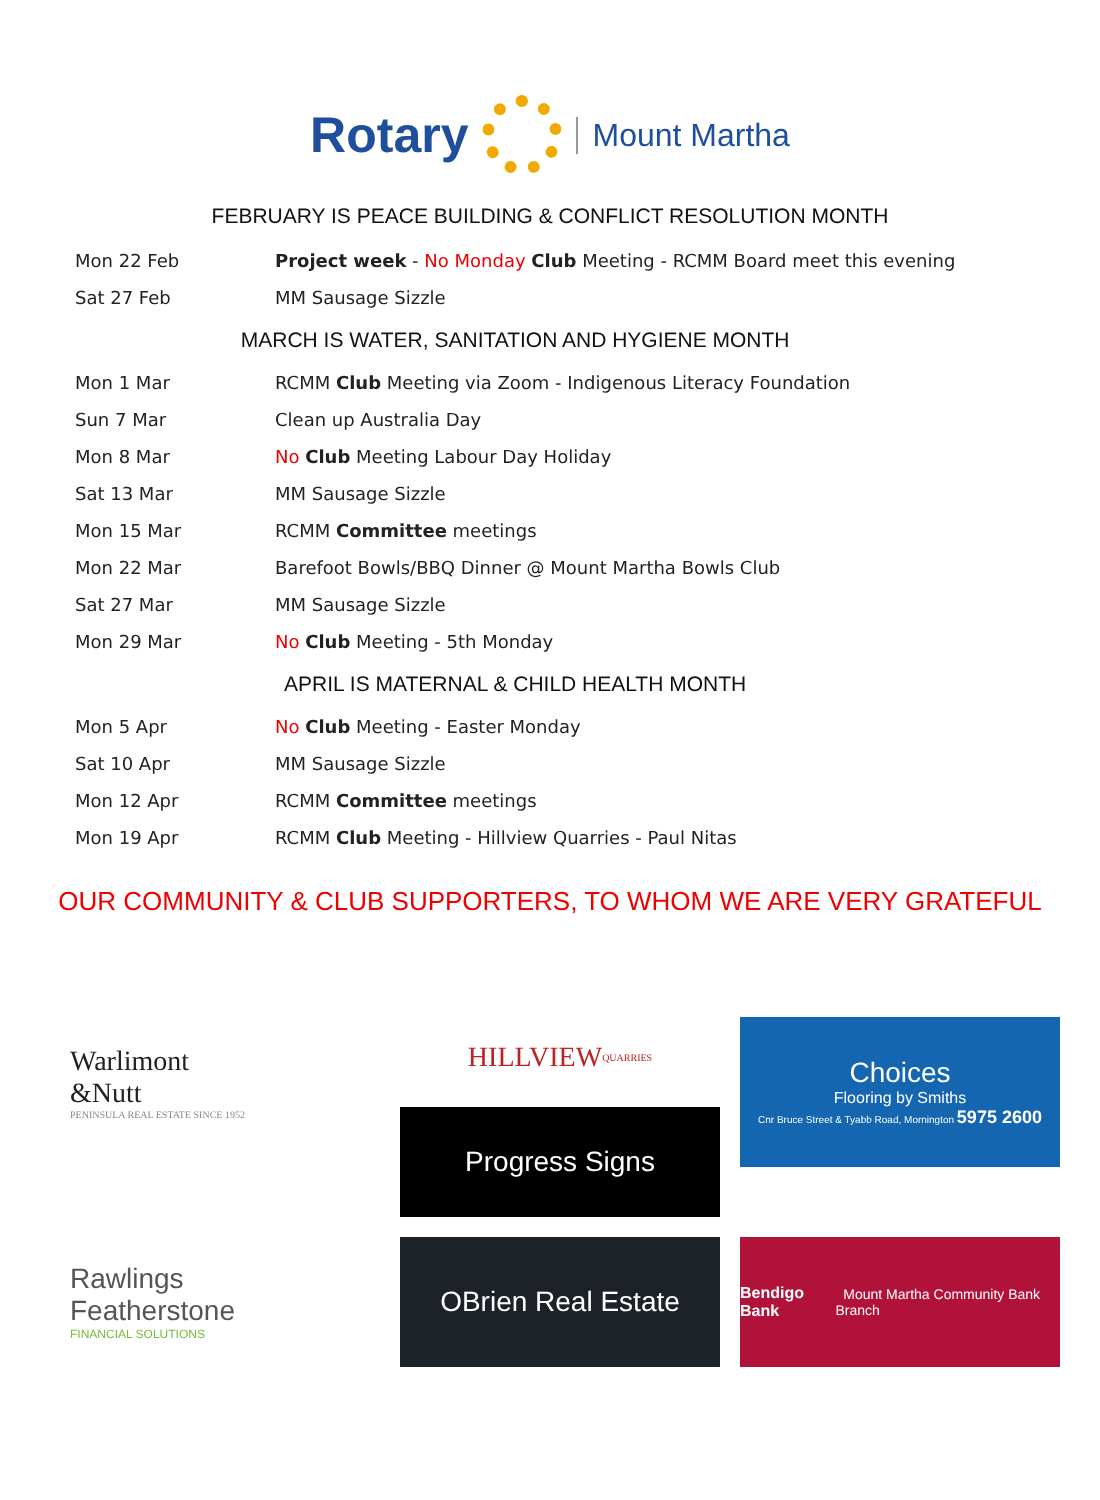Rotary
Mount Martha
FEBRUARY IS PEACE BUILDING & CONFLICT RESOLUTION MONTH
| Mon 22 Feb | Project week - No Monday Club Meeting - RCMM Board meet this evening |
| Sat 27 Feb | MM Sausage Sizzle |
| MARCH IS WATER, SANITATION AND HYGIENE MONTH | |
| Mon 1 Mar | RCMM Club Meeting via Zoom - Indigenous Literacy Foundation |
| Sun 7 Mar | Clean up Australia Day |
| Mon 8 Mar | No Club Meeting Labour Day Holiday |
| Sat 13 Mar | MM Sausage Sizzle |
| Mon 15 Mar | RCMM Committee meetings |
| Mon 22 Mar | Barefoot Bowls/BBQ Dinner @ Mount Martha Bowls Club |
| Sat 27 Mar | MM Sausage Sizzle |
| Mon 29 Mar | No Club Meeting - 5th Monday |
| APRIL IS MATERNAL & CHILD HEALTH MONTH | |
| Mon 5 Apr | No Club Meeting - Easter Monday |
| Sat 10 Apr | MM Sausage Sizzle |
| Mon 12 Apr | RCMM Committee meetings |
| Mon 19 Apr | RCMM Club Meeting - Hillview Quarries - Paul Nitas |
OUR COMMUNITY & CLUB SUPPORTERS, TO WHOM WE ARE VERY GRATEFUL
Warlimont
&Nutt
PENINSULA REAL ESTATE SINCE 1952
HILLVIEW QUARRIES
Progress Signs
Choices
Flooring by Smiths
Cnr Bruce Street & Tyabb Road, Mornington 5975 2600
Rawlings
Featherstone
FINANCIAL SOLUTIONS
OBrien Real Estate
Bendigo Bank Mount Martha Community Bank Branch